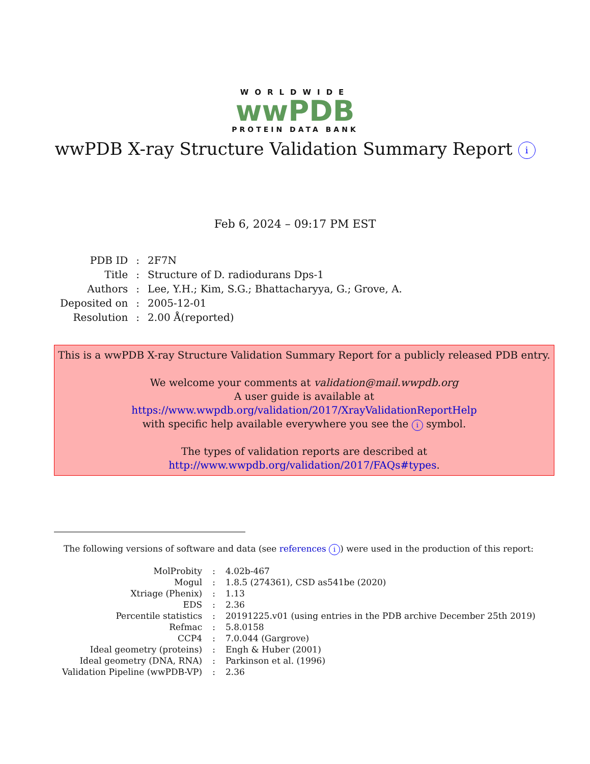WORLDWIDE
wwPDB
PROTEIN DATA BANK
wwPDB X-ray Structure Validation Summary Report i
Feb 6, 2024 – 09:17 PM EST
| PDB ID | : | 2F7N |
| Title | : | Structure of D. radiodurans Dps-1 |
| Authors | : | Lee, Y.H.; Kim, S.G.; Bhattacharyya, G.; Grove, A. |
| Deposited on | : | 2005-12-01 |
| Resolution | : | 2.00 Å(reported) |
This is a wwPDB X-ray Structure Validation Summary Report for a publicly released PDB entry.
We welcome your comments at validation@mail.wwpdb.org
A user guide is available at
https://www.wwpdb.org/validation/2017/XrayValidationReportHelp
with specific help available everywhere you see the i symbol.
The types of validation reports are described at
http://www.wwpdb.org/validation/2017/FAQs#types.
The following versions of software and data (see references i) were used in the production of this report:
| MolProbity | : | 4.02b-467 |
| Mogul | : | 1.8.5 (274361), CSD as541be (2020) |
| Xtriage (Phenix) | : | 1.13 |
| EDS | : | 2.36 |
| Percentile statistics | : | 20191225.v01 (using entries in the PDB archive December 25th 2019) |
| Refmac | : | 5.8.0158 |
| CCP4 | : | 7.0.044 (Gargrove) |
| Ideal geometry (proteins) | : | Engh & Huber (2001) |
| Ideal geometry (DNA, RNA) | : | Parkinson et al. (1996) |
| Validation Pipeline (wwPDB-VP) | : | 2.36 |